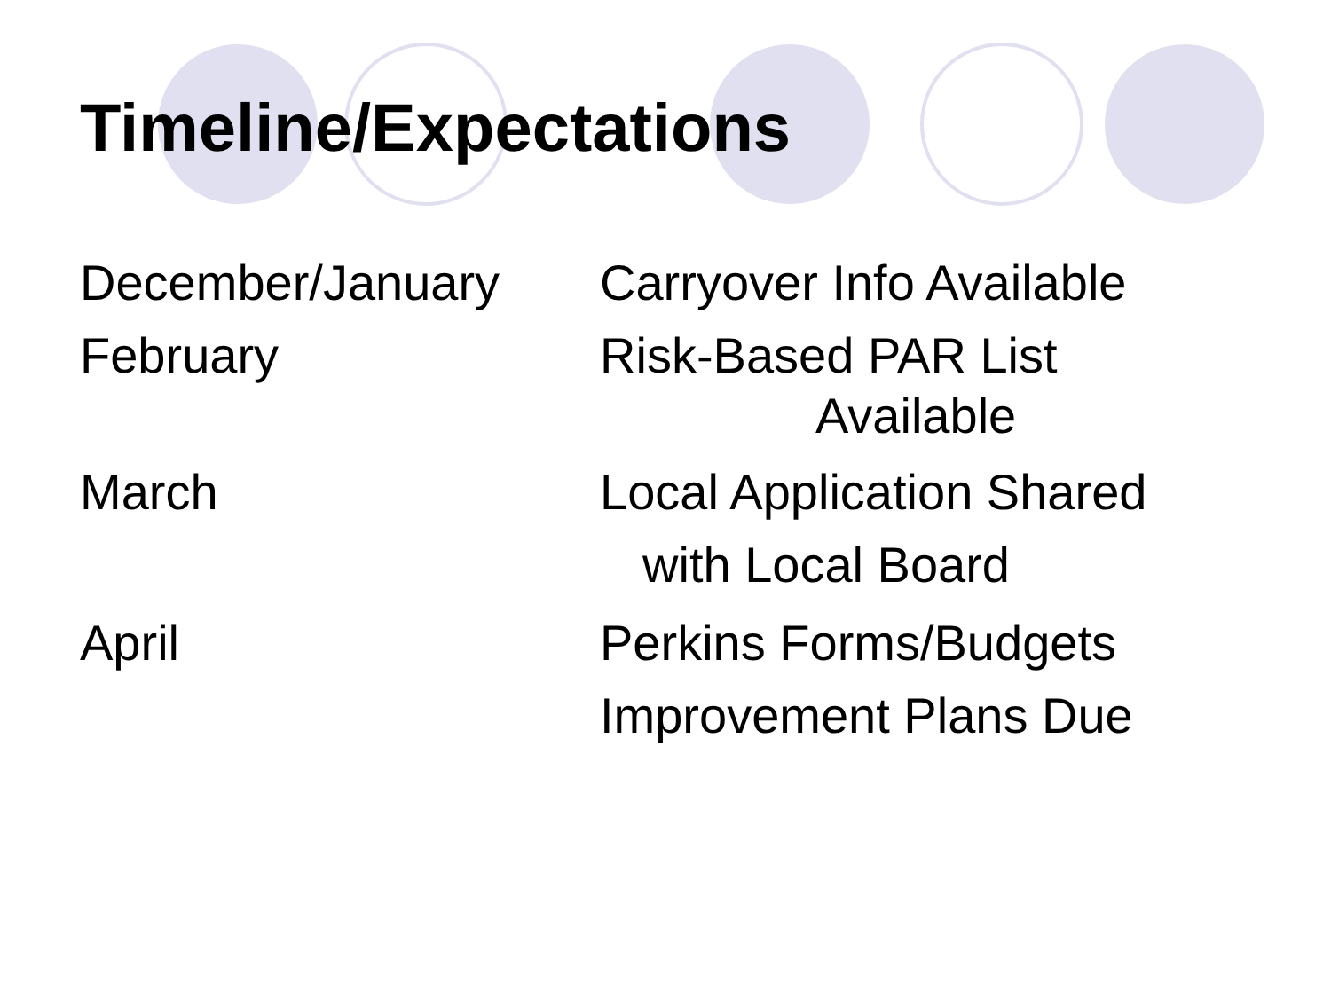Timeline/Expectations
December/January Carryover Info Available
February Risk-Based PAR List
Available
March Local Application Shared
with Local Board
April Perkins Forms/Budgets
Improvement Plans Due